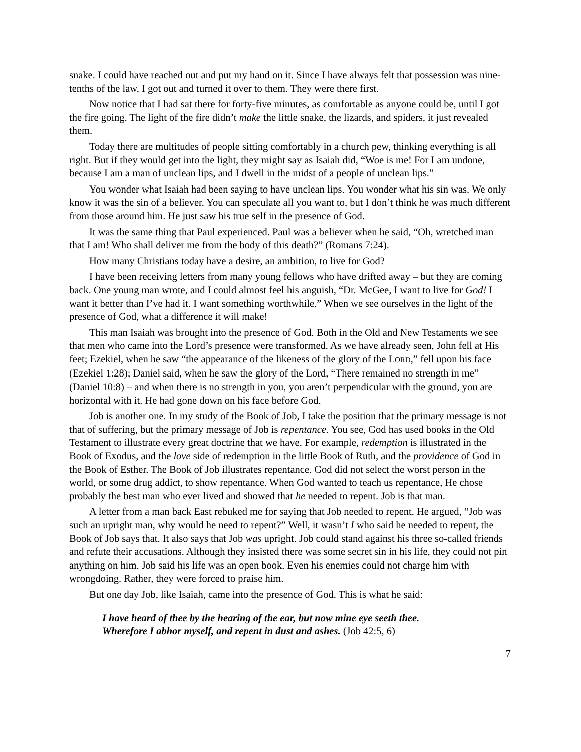snake. I could have reached out and put my hand on it. Since I have always felt that possession was nine-tenths of the law, I got out and turned it over to them. They were there first.
Now notice that I had sat there for forty-five minutes, as comfortable as anyone could be, until I got the fire going. The light of the fire didn’t make the little snake, the lizards, and spiders, it just revealed them.
Today there are multitudes of people sitting comfortably in a church pew, thinking everything is all right. But if they would get into the light, they might say as Isaiah did, “Woe is me! For I am undone, because I am a man of unclean lips, and I dwell in the midst of a people of unclean lips.”
You wonder what Isaiah had been saying to have unclean lips. You wonder what his sin was. We only know it was the sin of a believer. You can speculate all you want to, but I don’t think he was much different from those around him. He just saw his true self in the presence of God.
It was the same thing that Paul experienced. Paul was a believer when he said, “Oh, wretched man that I am! Who shall deliver me from the body of this death?” (Romans 7:24).
How many Christians today have a desire, an ambition, to live for God?
I have been receiving letters from many young fellows who have drifted away – but they are coming back. One young man wrote, and I could almost feel his anguish, “Dr. McGee, I want to live for God! I want it better than I’ve had it. I want something worthwhile.” When we see ourselves in the light of the presence of God, what a difference it will make!
This man Isaiah was brought into the presence of God. Both in the Old and New Testaments we see that men who came into the Lord’s presence were transformed. As we have already seen, John fell at His feet; Ezekiel, when he saw “the appearance of the likeness of the glory of the LORD,” fell upon his face (Ezekiel 1:28); Daniel said, when he saw the glory of the Lord, “There remained no strength in me” (Daniel 10:8) – and when there is no strength in you, you aren’t perpendicular with the ground, you are horizontal with it. He had gone down on his face before God.
Job is another one. In my study of the Book of Job, I take the position that the primary message is not that of suffering, but the primary message of Job is repentance. You see, God has used books in the Old Testament to illustrate every great doctrine that we have. For example, redemption is illustrated in the Book of Exodus, and the love side of redemption in the little Book of Ruth, and the providence of God in the Book of Esther. The Book of Job illustrates repentance. God did not select the worst person in the world, or some drug addict, to show repentance. When God wanted to teach us repentance, He chose probably the best man who ever lived and showed that he needed to repent. Job is that man.
A letter from a man back East rebuked me for saying that Job needed to repent. He argued, “Job was such an upright man, why would he need to repent?” Well, it wasn’t I who said he needed to repent, the Book of Job says that. It also says that Job was upright. Job could stand against his three so-called friends and refute their accusations. Although they insisted there was some secret sin in his life, they could not pin anything on him. Job said his life was an open book. Even his enemies could not charge him with wrongdoing. Rather, they were forced to praise him.
But one day Job, like Isaiah, came into the presence of God. This is what he said:
I have heard of thee by the hearing of the ear, but now mine eye seeth thee.
Wherefore I abhor myself, and repent in dust and ashes. (Job 42:5, 6)
7